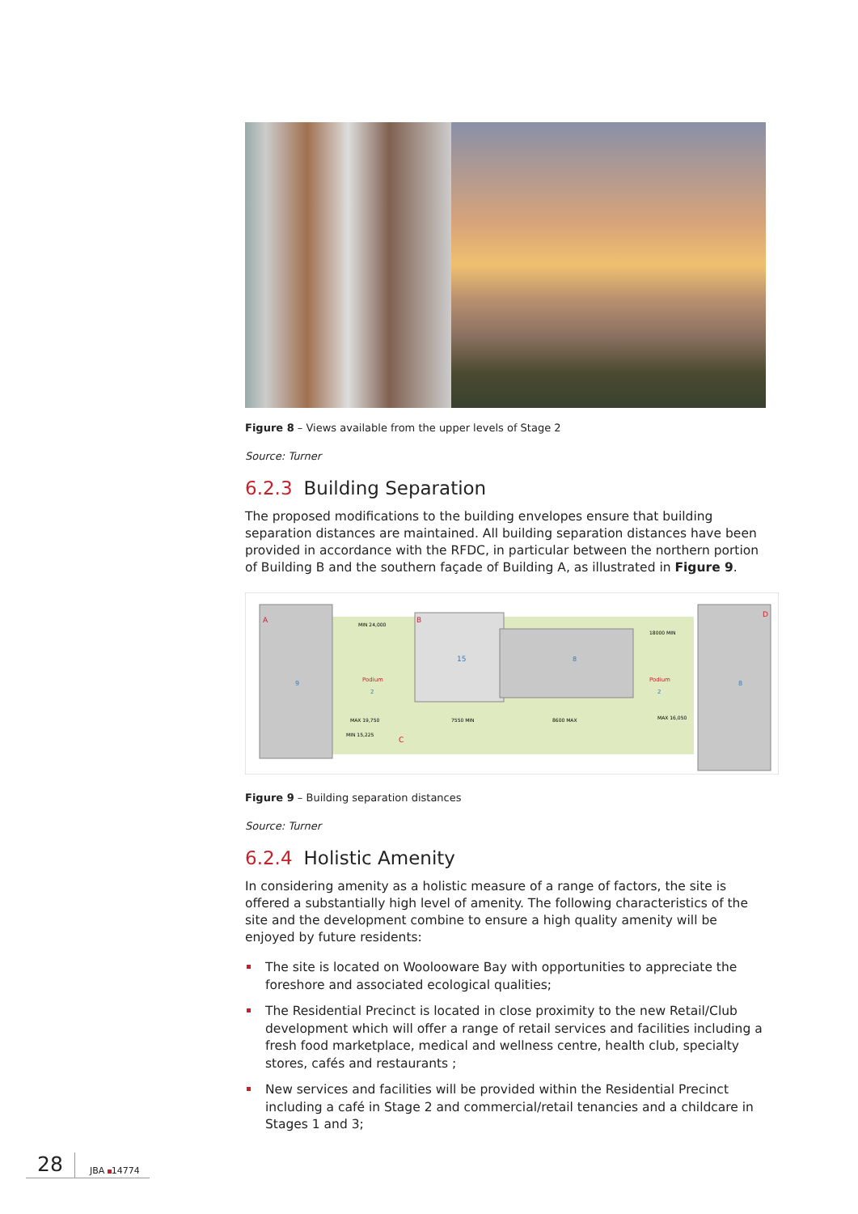Figure 8 – Views available from the upper levels of Stage 2
Source: Turner
6.2.3 Building Separation
The proposed modifications to the building envelopes ensure that building separation distances are maintained. All building separation distances have been provided in accordance with the RFDC, in particular between the northern portion of Building B and the southern façade of Building A, as illustrated in Figure 9.
A
B
C
D
Podium
2
Podium
2
15
8
8
9
MIN 24,000
18000 MIN
MAX 19,750
MIN 15,225
MAX 16,050
7550 MIN
8600 MAX
Figure 9 – Building separation distances
Source: Turner
6.2.4 Holistic Amenity
In considering amenity as a holistic measure of a range of factors, the site is offered a substantially high level of amenity. The following characteristics of the site and the development combine to ensure a high quality amenity will be enjoyed by future residents:
The site is located on Woolooware Bay with opportunities to appreciate the foreshore and associated ecological qualities;
The Residential Precinct is located in close proximity to the new Retail/Club development which will offer a range of retail services and facilities including a fresh food marketplace, medical and wellness centre, health club, specialty stores, cafés and restaurants ;
New services and facilities will be provided within the Residential Precinct including a café in Stage 2 and commercial/retail tenancies and a childcare in Stages 1 and 3;
28
JBA 14774